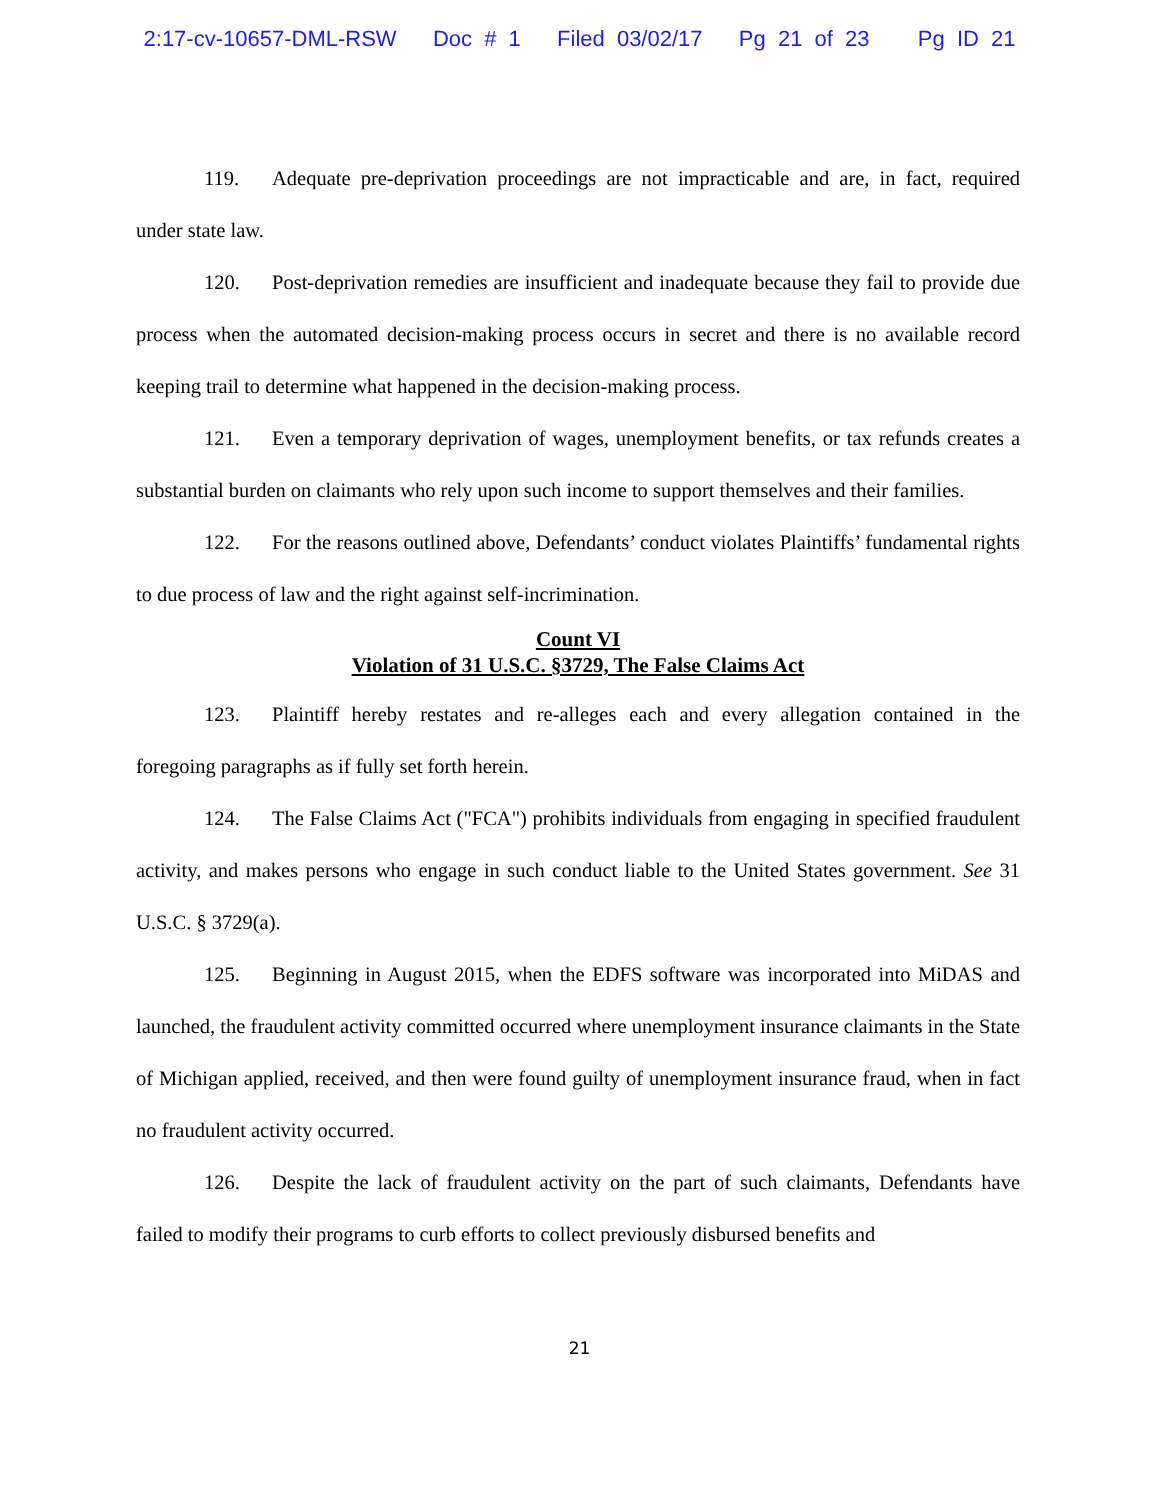2:17-cv-10657-DML-RSW Doc # 1 Filed 03/02/17 Pg 21 of 23 Pg ID 21
119. Adequate pre-deprivation proceedings are not impracticable and are, in fact, required under state law.
120. Post-deprivation remedies are insufficient and inadequate because they fail to provide due process when the automated decision-making process occurs in secret and there is no available record keeping trail to determine what happened in the decision-making process.
121. Even a temporary deprivation of wages, unemployment benefits, or tax refunds creates a substantial burden on claimants who rely upon such income to support themselves and their families.
122. For the reasons outlined above, Defendants’ conduct violates Plaintiffs’ fundamental rights to due process of law and the right against self-incrimination.
Count VI
Violation of 31 U.S.C. §3729, The False Claims Act
123. Plaintiff hereby restates and re-alleges each and every allegation contained in the foregoing paragraphs as if fully set forth herein.
124. The False Claims Act ("FCA") prohibits individuals from engaging in specified fraudulent activity, and makes persons who engage in such conduct liable to the United States government. See 31 U.S.C. § 3729(a).
125. Beginning in August 2015, when the EDFS software was incorporated into MiDAS and launched, the fraudulent activity committed occurred where unemployment insurance claimants in the State of Michigan applied, received, and then were found guilty of unemployment insurance fraud, when in fact no fraudulent activity occurred.
126. Despite the lack of fraudulent activity on the part of such claimants, Defendants have failed to modify their programs to curb efforts to collect previously disbursed benefits and
21